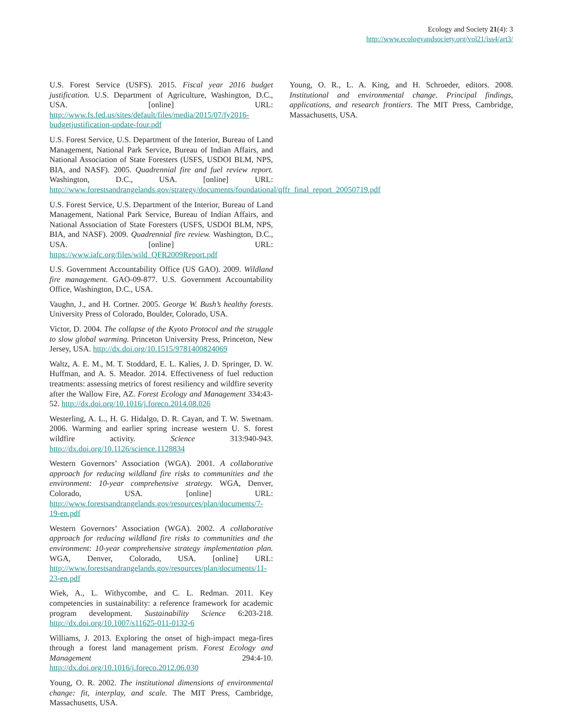Ecology and Society 21(4): 3
http://www.ecologyandsociety.org/vol21/iss4/art3/
U.S. Forest Service (USFS). 2015. Fiscal year 2016 budget justification. U.S. Department of Agriculture, Washington, D.C., USA. [online] URL: http://www.fs.fed.us/sites/default/files/media/2015/07/fy2016-budgetjustification-update-four.pdf
U.S. Forest Service, U.S. Department of the Interior, Bureau of Land Management, National Park Service, Bureau of Indian Affairs, and National Association of State Foresters (USFS, USDOI BLM, NPS, BIA, and NASF). 2005. Quadrennial fire and fuel review report. Washington, D.C., USA. [online] URL: http://www.forestsandrangelands.gov/strategy/documents/foundational/qffr_final_report_20050719.pdf
U.S. Forest Service, U.S. Department of the Interior, Bureau of Land Management, National Park Service, Bureau of Indian Affairs, and National Association of State Foresters (USFS, USDOI BLM, NPS, BIA, and NASF). 2009. Quadrennial fire review. Washington, D.C., USA. [online] URL: https://www.iafc.org/files/wild_QFR2009Report.pdf
U.S. Government Accountability Office (US GAO). 2009. Wildland fire management. GAO-09-877. U.S. Government Accountability Office, Washington, D.C., USA.
Vaughn, J., and H. Cortner. 2005. George W. Bush’s healthy forests. University Press of Colorado, Boulder, Colorado, USA.
Victor, D. 2004. The collapse of the Kyoto Protocol and the struggle to slow global warming. Princeton University Press, Princeton, New Jersey, USA. http://dx.doi.org/10.1515/9781400824069
Waltz, A. E. M., M. T. Stoddard, E. L. Kalies, J. D. Springer, D. W. Huffman, and A. S. Meador. 2014. Effectiveness of fuel reduction treatments: assessing metrics of forest resiliency and wildfire severity after the Wallow Fire, AZ. Forest Ecology and Management 334:43-52. http://dx.doi.org/10.1016/j.foreco.2014.08.026
Westerling, A. L., H. G. Hidalgo, D. R. Cayan, and T. W. Swetnam. 2006. Warming and earlier spring increase western U. S. forest wildfire activity. Science 313:940-943. http://dx.doi.org/10.1126/science.1128834
Western Governors’ Association (WGA). 2001. A collaborative approach for reducing wildland fire risks to communities and the environment: 10-year comprehensive strategy. WGA, Denver, Colorado, USA. [online] URL: http://www.forestsandrangelands.gov/resources/plan/documents/7-19-en.pdf
Western Governors’ Association (WGA). 2002. A collaborative approach for reducing wildland fire risks to communities and the environment: 10-year comprehensive strategy implementation plan. WGA, Denver, Colorado, USA. [online] URL: http://www.forestsandrangelands.gov/resources/plan/documents/11-23-en.pdf
Wiek, A., L. Withycombe, and C. L. Redman. 2011. Key competencies in sustainability: a reference framework for academic program development. Sustainability Science 6:203-218. http://dx.doi.org/10.1007/s11625-011-0132-6
Williams, J. 2013. Exploring the onset of high-impact mega-fires through a forest land management prism. Forest Ecology and Management 294:4-10. http://dx.doi.org/10.1016/j.foreco.2012.06.030
Young, O. R. 2002. The institutional dimensions of environmental change: fit, interplay, and scale. The MIT Press, Cambridge, Massachusetts, USA.
Young, O. R., L. A. King, and H. Schroeder, editors. 2008. Institutional and environmental change. Principal findings, applications, and research frontiers. The MIT Press, Cambridge, Massachusetts, USA.